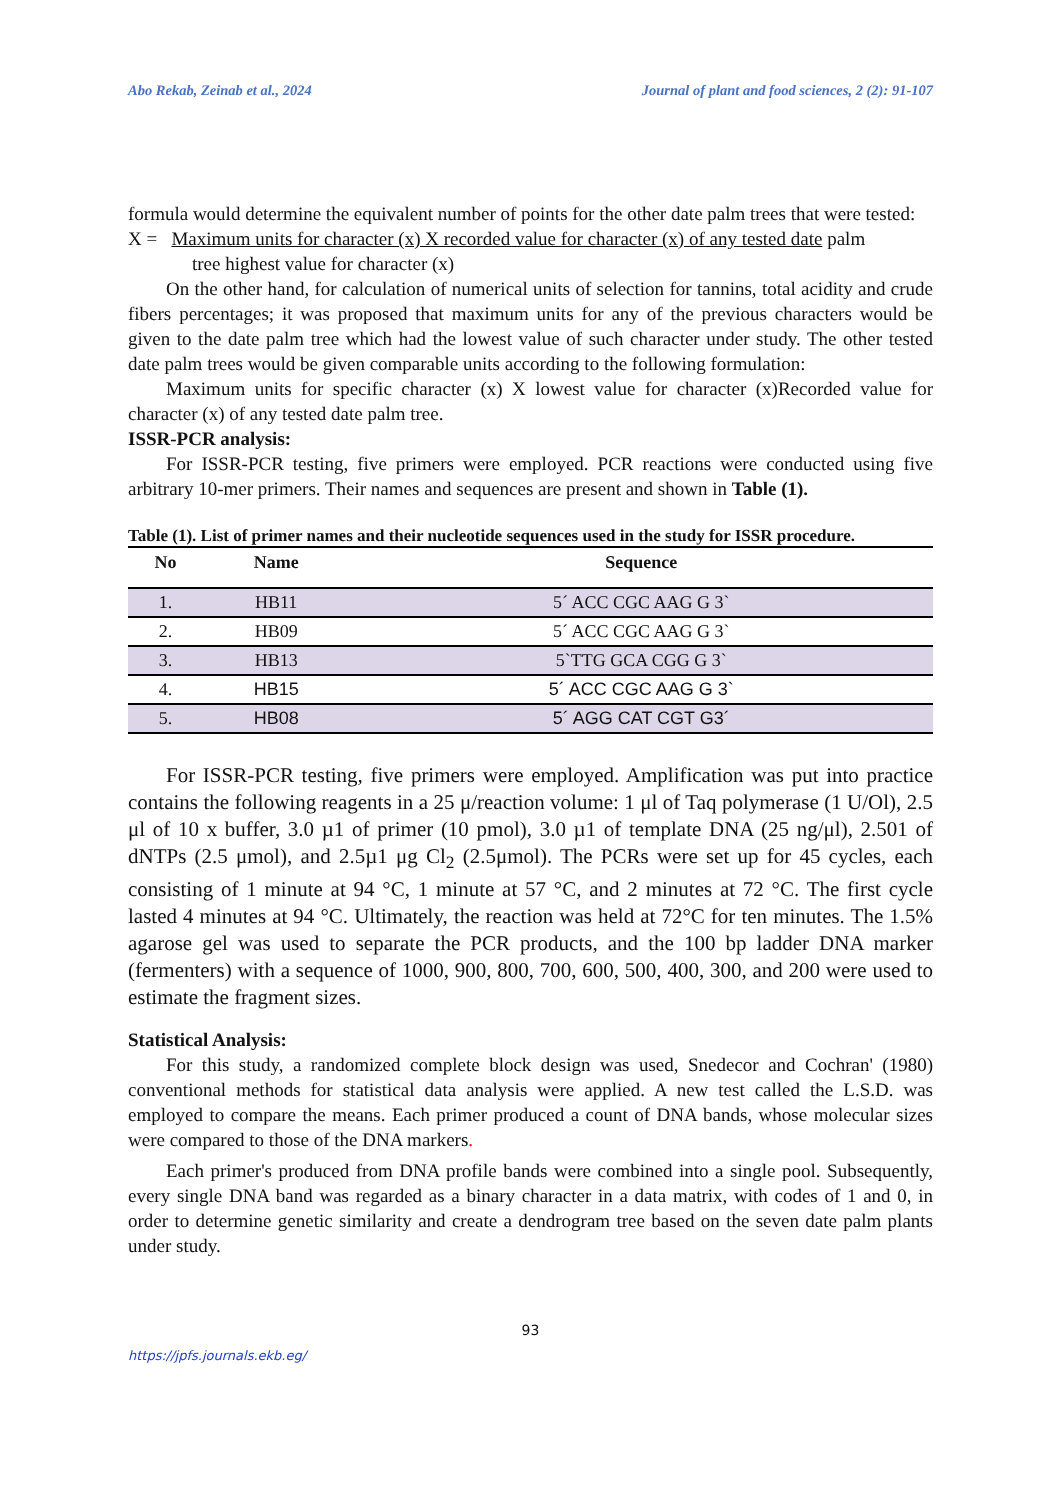Abo Rekab, Zeinab et al., 2024 Journal of plant and food sciences, 2 (2): 91-107
formula would determine the equivalent number of points for the other date palm trees that were tested:
X = Maximum units for character (x) X recorded value for character (x) of any tested date palm
tree highest value for character (x)
On the other hand, for calculation of numerical units of selection for tannins, total acidity and crude fibers percentages; it was proposed that maximum units for any of the previous characters would be given to the date palm tree which had the lowest value of such character under study. The other tested date palm trees would be given comparable units according to the following formulation:
Maximum units for specific character (x) X lowest value for character (x)Recorded value for character (x) of any tested date palm tree.
ISSR-PCR analysis:
For ISSR-PCR testing, five primers were employed. PCR reactions were conducted using five arbitrary 10-mer primers. Their names and sequences are present and shown in Table (1).
Table (1). List of primer names and their nucleotide sequences used in the study for ISSR procedure.
| No | Name | Sequence |
| --- | --- | --- |
| 1. | HB11 | 5´ ACC CGC AAG G 3` |
| 2. | HB09 | 5´ ACC CGC AAG G 3` |
| 3. | HB13 | 5`TTG GCA CGG G 3` |
| 4. | HB15 | 5´ ACC CGC AAG G 3` |
| 5. | HB08 | 5´ AGG CAT CGT G3´ |
For ISSR-PCR testing, five primers were employed. Amplification was put into practice contains the following reagents in a 25 μ/reaction volume: 1 μl of Taq polymerase (1 U/Ol), 2.5 μl of 10 x buffer, 3.0 µ1 of primer (10 pmol), 3.0 µ1 of template DNA (25 ng/μl), 2.501 of dNTPs (2.5 μmol), and 2.5µ1 μg Cl<sub>2</sub> (2.5μmol). The PCRs were set up for 45 cycles, each consisting of 1 minute at 94 °C, 1 minute at 57 °C, and 2 minutes at 72 °C. The first cycle lasted 4 minutes at 94 °C. Ultimately, the reaction was held at 72°C for ten minutes. The 1.5% agarose gel was used to separate the PCR products, and the 100 bp ladder DNA marker (fermenters) with a sequence of 1000, 900, 800, 700, 600, 500, 400, 300, and 200 were used to estimate the fragment sizes.
Statistical Analysis:
For this study, a randomized complete block design was used, Snedecor and Cochran' (1980) conventional methods for statistical data analysis were applied. A new test called the L.S.D. was employed to compare the means. Each primer produced a count of DNA bands, whose molecular sizes were compared to those of the DNA markers.
Each primer's produced from DNA profile bands were combined into a single pool. Subsequently, every single DNA band was regarded as a binary character in a data matrix, with codes of 1 and 0, in order to determine genetic similarity and create a dendrogram tree based on the seven date palm plants under study.
93
https://jpfs.journals.ekb.eg/